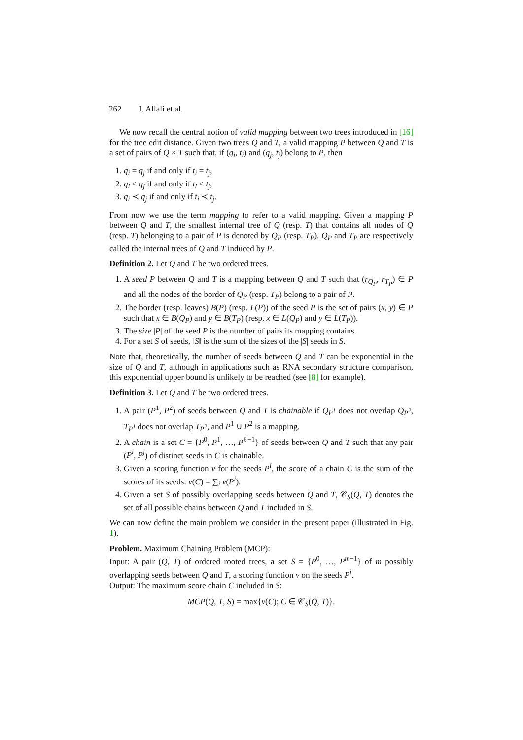262 J. Allali et al.
We now recall the central notion of valid mapping between two trees introduced in [16] for the tree edit distance. Given two trees Q and T, a valid mapping P between Q and T is a set of pairs of Q × T such that, if (q<sub>i</sub>, t<sub>i</sub>) and (q<sub>j</sub>, t<sub>j</sub>) belong to P, then
1. q<sub>i</sub> = q<sub>j</sub> if and only if t<sub>i</sub> = t<sub>j</sub>,
2. q<sub>i</sub> < q<sub>j</sub> if and only if t<sub>i</sub> < t<sub>j</sub>,
3. q<sub>i</sub> ≺ q<sub>j</sub> if and only if t<sub>i</sub> ≺ t<sub>j</sub>.
From now we use the term mapping to refer to a valid mapping. Given a mapping P between Q and T, the smallest internal tree of Q (resp. T) that contains all nodes of Q (resp. T) belonging to a pair of P is denoted by Q<sub>P</sub> (resp. T<sub>P</sub>). Q<sub>P</sub> and T<sub>P</sub> are respectively called the internal trees of Q and T induced by P.
Definition 2. Let Q and T be two ordered trees.
1. A seed P between Q and T is a mapping between Q and T such that (r<sub>Q<sub>P</sub></sub>, r<sub>T<sub>P</sub></sub>) ∈ P and all the nodes of the border of Q<sub>P</sub> (resp. T<sub>P</sub>) belong to a pair of P.
2. The border (resp. leaves) B(P) (resp. L(P)) of the seed P is the set of pairs (x, y) ∈ P such that x ∈ B(Q<sub>P</sub>) and y ∈ B(T<sub>P</sub>) (resp. x ∈ L(Q<sub>P</sub>) and y ∈ L(T<sub>P</sub>)).
3. The size |P| of the seed P is the number of pairs its mapping contains.
4. For a set S of seeds, ‖S‖ is the sum of the sizes of the |S| seeds in S.
Note that, theoretically, the number of seeds between Q and T can be exponential in the size of Q and T, although in applications such as RNA secondary structure comparison, this exponential upper bound is unlikely to be reached (see [8] for example).
Definition 3. Let Q and T be two ordered trees.
1. A pair (P<sup>1</sup>, P<sup>2</sup>) of seeds between Q and T is chainable if Q<sub>P<sup>1</sup></sub> does not overlap Q<sub>P<sup>2</sup></sub>, T<sub>P<sup>1</sup></sub> does not overlap T<sub>P<sup>2</sup></sub>, and P<sup>1</sup> ∪ P<sup>2</sup> is a mapping.
2. A chain is a set C = {P<sup>0</sup>, P<sup>1</sup>, …, P<sup>ℓ−1</sup>} of seeds between Q and T such that any pair (P<sup>i</sup>, P<sup>j</sup>) of distinct seeds in C is chainable.
3. Given a scoring function v for the seeds P<sup>i</sup>, the score of a chain C is the sum of the scores of its seeds: v(C) = ∑<sub>i</sub> v(P<sup>i</sup>).
4. Given a set S of possibly overlapping seeds between Q and T, 𝒞<sub>S</sub>(Q, T) denotes the set of all possible chains between Q and T included in S.
We can now define the main problem we consider in the present paper (illustrated in Fig. 1).
Problem. Maximum Chaining Problem (MCP):
Input: A pair (Q, T) of ordered rooted trees, a set S = {P<sup>0</sup>, …, P<sup>m−1</sup>} of m possibly overlapping seeds between Q and T, a scoring function v on the seeds P<sup>i</sup>.
Output: The maximum score chain C included in S:
MCP(Q, T, S) = max{v(C); C ∈ 𝒞<sub>S</sub>(Q, T)}.